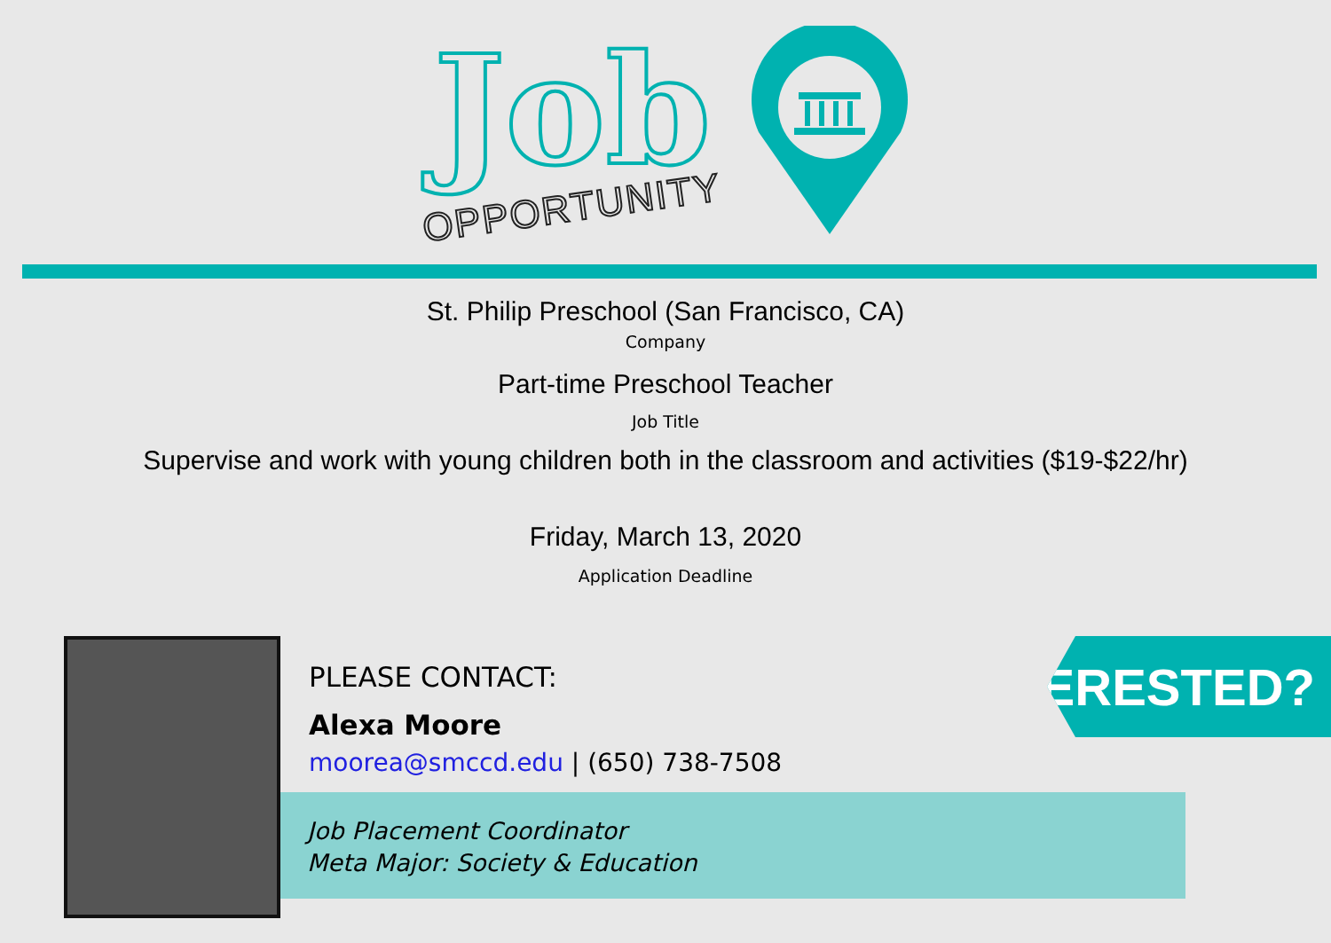Job
OPPORTUNITY
St. Philip Preschool (San Francisco, CA)
Company
Part-time Preschool Teacher
Job Title
Supervise and work with young children both in the classroom and activities ($19-$22/hr)
Friday, March 13, 2020
Application Deadline
Job Placement Coordinator
Meta Major: Society & Education
PLEASE CONTACT:
Alexa Moore
moorea@smccd.edu | (650) 738-7508
INTERESTED?